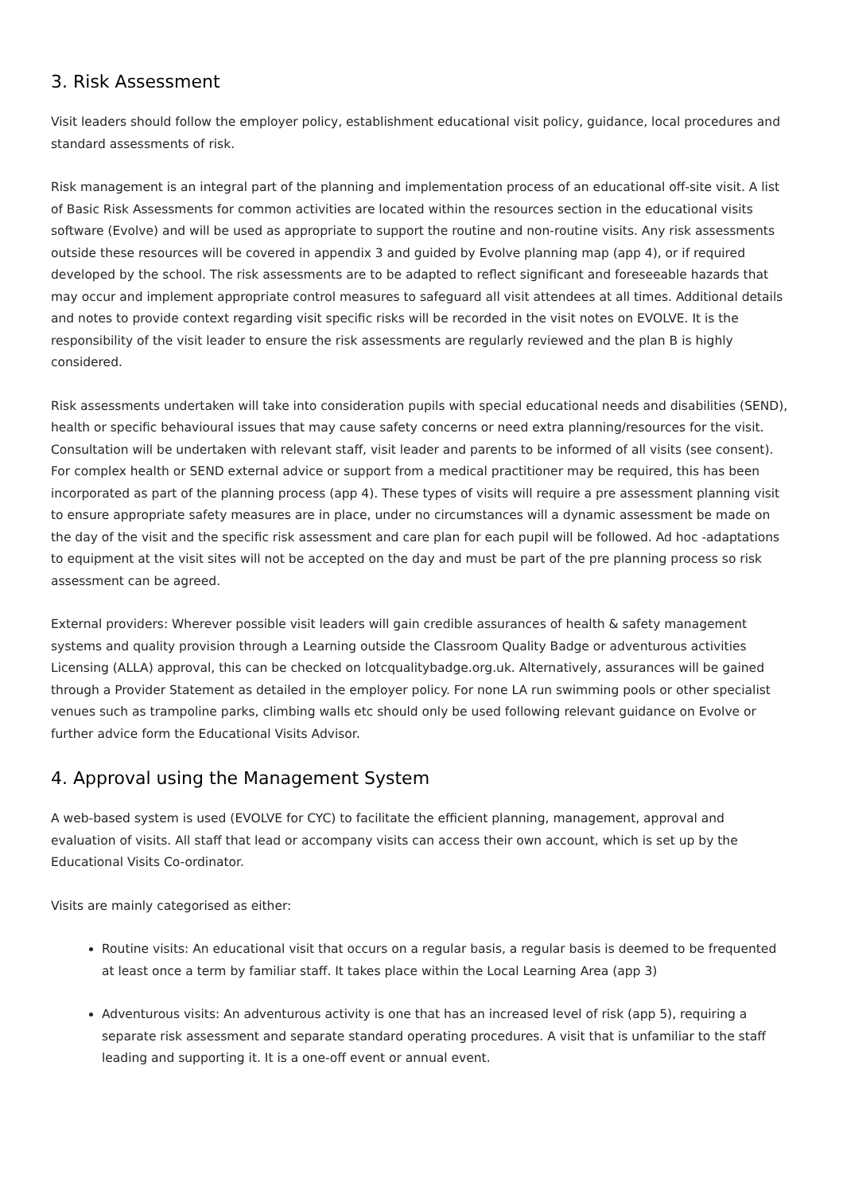3. Risk Assessment
Visit leaders should follow the employer policy, establishment educational visit policy, guidance, local procedures and standard assessments of risk.
Risk management is an integral part of the planning and implementation process of an educational off-site visit. A list of Basic Risk Assessments for common activities are located within the resources section in the educational visits software (Evolve) and will be used as appropriate to support the routine and non-routine visits. Any risk assessments outside these resources will be covered in appendix 3 and guided by Evolve planning map (app 4), or if required developed by the school. The risk assessments are to be adapted to reflect significant and foreseeable hazards that may occur and implement appropriate control measures to safeguard all visit attendees at all times. Additional details and notes to provide context regarding visit specific risks will be recorded in the visit notes on EVOLVE. It is the responsibility of the visit leader to ensure the risk assessments are regularly reviewed and the plan B is highly considered.
Risk assessments undertaken will take into consideration pupils with special educational needs and disabilities (SEND), health or specific behavioural issues that may cause safety concerns or need extra planning/resources for the visit. Consultation will be undertaken with relevant staff, visit leader and parents to be informed of all visits (see consent). For complex health or SEND external advice or support from a medical practitioner may be required, this has been incorporated as part of the planning process (app 4). These types of visits will require a pre assessment planning visit to ensure appropriate safety measures are in place, under no circumstances will a dynamic assessment be made on the day of the visit and the specific risk assessment and care plan for each pupil will be followed. Ad hoc -adaptations to equipment at the visit sites will not be accepted on the day and must be part of the pre planning process so risk assessment can be agreed.
External providers: Wherever possible visit leaders will gain credible assurances of health & safety management systems and quality provision through a Learning outside the Classroom Quality Badge or adventurous activities Licensing (ALLA) approval, this can be checked on lotcqualitybadge.org.uk. Alternatively, assurances will be gained through a Provider Statement as detailed in the employer policy. For none LA run swimming pools or other specialist venues such as trampoline parks, climbing walls etc should only be used following relevant guidance on Evolve or further advice form the Educational Visits Advisor.
4. Approval using the Management System
A web-based system is used (EVOLVE for CYC) to facilitate the efficient planning, management, approval and evaluation of visits. All staff that lead or accompany visits can access their own account, which is set up by the Educational Visits Co-ordinator.
Visits are mainly categorised as either:
Routine visits: An educational visit that occurs on a regular basis, a regular basis is deemed to be frequented at least once a term by familiar staff. It takes place within the Local Learning Area (app 3)
Adventurous visits: An adventurous activity is one that has an increased level of risk (app 5), requiring a separate risk assessment and separate standard operating procedures. A visit that is unfamiliar to the staff leading and supporting it. It is a one-off event or annual event.